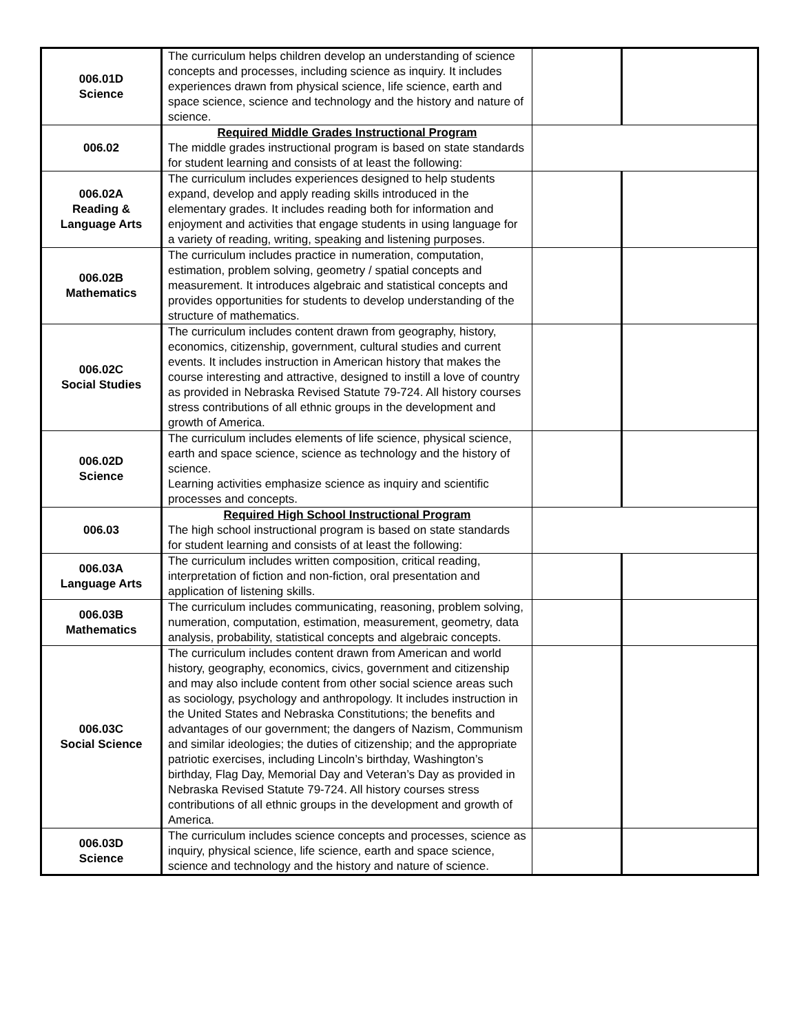| 006.01D Science | The curriculum helps children develop an understanding of science concepts and processes, including science as inquiry. It includes experiences drawn from physical science, life science, earth and space science, science and technology and the history and nature of science. | | |
| 006.02 | Required Middle Grades Instructional Program The middle grades instructional program is based on state standards for student learning and consists of at least the following: | | |
| 006.02A Reading & Language Arts | The curriculum includes experiences designed to help students expand, develop and apply reading skills introduced in the elementary grades. It includes reading both for information and enjoyment and activities that engage students in using language for a variety of reading, writing, speaking and listening purposes. | | |
| 006.02B Mathematics | The curriculum includes practice in numeration, computation, estimation, problem solving, geometry / spatial concepts and measurement. It introduces algebraic and statistical concepts and provides opportunities for students to develop understanding of the structure of mathematics. | | |
| 006.02C Social Studies | The curriculum includes content drawn from geography, history, economics, citizenship, government, cultural studies and current events. It includes instruction in American history that makes the course interesting and attractive, designed to instill a love of country as provided in Nebraska Revised Statute 79-724. All history courses stress contributions of all ethnic groups in the development and growth of America. | | |
| 006.02D Science | The curriculum includes elements of life science, physical science, earth and space science, science as technology and the history of science. Learning activities emphasize science as inquiry and scientific processes and concepts. | | |
| 006.03 | Required High School Instructional Program The high school instructional program is based on state standards for student learning and consists of at least the following: | | |
| 006.03A Language Arts | The curriculum includes written composition, critical reading, interpretation of fiction and non-fiction, oral presentation and application of listening skills. | | |
| 006.03B Mathematics | The curriculum includes communicating, reasoning, problem solving, numeration, computation, estimation, measurement, geometry, data analysis, probability, statistical concepts and algebraic concepts. | | |
| 006.03C Social Science | The curriculum includes content drawn from American and world history, geography, economics, civics, government and citizenship and may also include content from other social science areas such as sociology, psychology and anthropology. It includes instruction in the United States and Nebraska Constitutions; the benefits and advantages of our government; the dangers of Nazism, Communism and similar ideologies; the duties of citizenship; and the appropriate patriotic exercises, including Lincoln’s birthday, Washington’s birthday, Flag Day, Memorial Day and Veteran’s Day as provided in Nebraska Revised Statute 79-724. All history courses stress contributions of all ethnic groups in the development and growth of America. | | |
| 006.03D Science | The curriculum includes science concepts and processes, science as inquiry, physical science, life science, earth and space science, science and technology and the history and nature of science. | | |